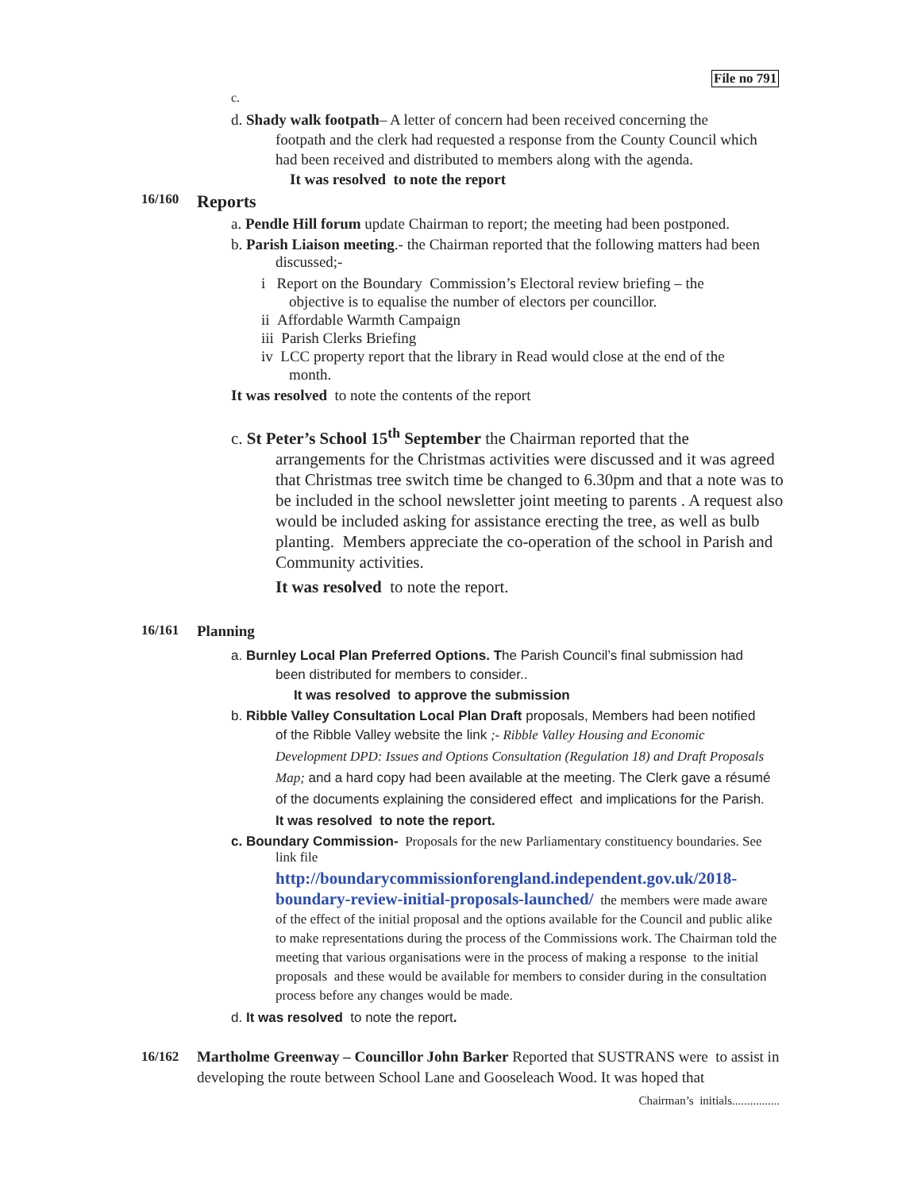File no 791
c.
d. Shady walk footpath– A letter of concern had been received concerning the
footpath and the clerk had requested a response from the County Council which had been received and distributed to members along with the agenda.
It was resolved to note the report
16/160 Reports
a. Pendle Hill forum update Chairman to report; the meeting had been postponed.
b. Parish Liaison meeting.- the Chairman reported that the following matters had been
discussed;-
i Report on the Boundary Commission’s Electoral review briefing – the
objective is to equalise the number of electors per councillor.
ii Affordable Warmth Campaign
iii Parish Clerks Briefing
iv LCC property report that the library in Read would close at the end of the
month.
It was resolved to note the contents of the report
c. St Peter’s School 15<sup>th</sup> September the Chairman reported that the
arrangements for the Christmas activities were discussed and it was agreed that Christmas tree switch time be changed to 6.30pm and that a note was to be included in the school newsletter joint meeting to parents . A request also would be included asking for assistance erecting the tree, as well as bulb planting. Members appreciate the co-operation of the school in Parish and Community activities.
It was resolved to note the report.
16/161 Planning
a. Burnley Local Plan Preferred Options. The Parish Council’s final submission had
been distributed for members to consider..
It was resolved to approve the submission
b. Ribble Valley Consultation Local Plan Draft proposals, Members had been notified
of the Ribble Valley website the link ;- Ribble Valley Housing and Economic Development DPD: Issues and Options Consultation (Regulation 18) and Draft Proposals Map; and a hard copy had been available at the meeting. The Clerk gave a résumé of the documents explaining the considered effect and implications for the Parish.
It was resolved to note the report.
c. Boundary Commission- Proposals for the new Parliamentary constituency boundaries. See
link file
http://boundarycommissionforengland.independent.gov.uk/2018-boundary-review-initial-proposals-launched/ the members were made aware of the effect of the initial proposal and the options available for the Council and public alike to make representations during the process of the Commissions work. The Chairman told the meeting that various organisations were in the process of making a response to the initial proposals and these would be available for members to consider during in the consultation process before any changes would be made.
d. It was resolved to note the report.
16/162 Martholme Greenway – Councillor John Barker Reported that SUSTRANS were to assist in developing the route between School Lane and Gooseleach Wood. It was hoped that
Chairman’s initials................